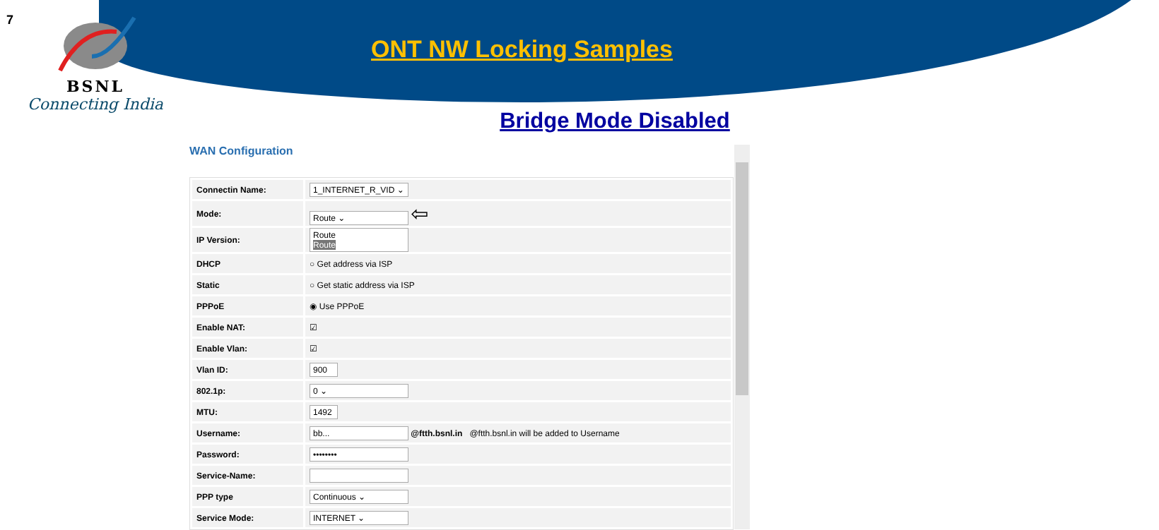7
BSNL
Connecting India
ONT NW Locking Samples
Bridge Mode Disabled
WAN Configuration
| Connectin Name: | 1_INTERNET_R_VID ⌄ |
| Mode: | Route ⌄ ⇦ |
| IP Version: | Route Route |
| DHCP | ○ Get address via ISP |
| Static | ○ Get static address via ISP |
| PPPoE | ◉ Use PPPoE |
| Enable NAT: | ☑ |
| Enable Vlan: | ☑ |
| Vlan ID: | 900 |
| 802.1p: | 0 ⌄ |
| MTU: | 1492 |
| Username: | bb... @ftth.bsnl.in @ftth.bsnl.in will be added to Username |
| Password: | •••••••• |
| Service-Name: | |
| PPP type | Continuous ⌄ |
| Service Mode: | INTERNET ⌄ |